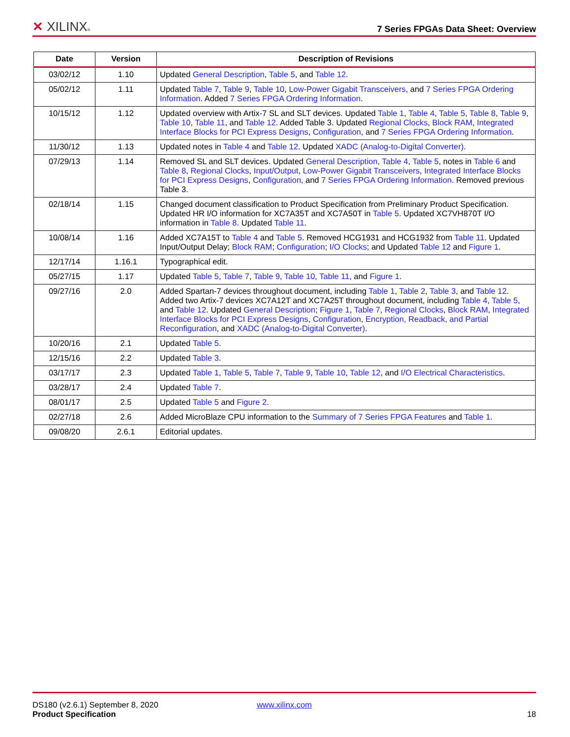✕ XILINX® 7 Series FPGAs Data Sheet: Overview
| Date | Version | Description of Revisions |
| --- | --- | --- |
| 03/02/12 | 1.10 | Updated General Description , Table 5 , and Table 12 . |
| 05/02/12 | 1.11 | Updated Table 7 , Table 9 , Table 10 , Low-Power Gigabit Transceivers , and 7 Series FPGA Ordering Information . Added 7 Series FPGA Ordering Information . |
| 10/15/12 | 1.12 | Updated overview with Artix-7 SL and SLT devices. Updated Table 1 , Table 4 , Table 5 , Table 8 , Table 9 , Table 10 , Table 11 , and Table 12 . Added Table 3. Updated Regional Clocks , Block RAM , Integrated Interface Blocks for PCI Express Designs , Configuration , and 7 Series FPGA Ordering Information . |
| 11/30/12 | 1.13 | Updated notes in Table 4 and Table 12 . Updated XADC (Analog-to-Digital Converter) . |
| 07/29/13 | 1.14 | Removed SL and SLT devices. Updated General Description , Table 4 , Table 5 , notes in Table 6 and Table 8 , Regional Clocks , Input/Output , Low-Power Gigabit Transceivers , Integrated Interface Blocks for PCI Express Designs , Configuration , and 7 Series FPGA Ordering Information . Removed previous Table 3. |
| 02/18/14 | 1.15 | Changed document classification to Product Specification from Preliminary Product Specification. Updated HR I/O information for XC7A35T and XC7A50T in Table 5 . Updated XC7VH870T I/O information in Table 8 . Updated Table 11 . |
| 10/08/14 | 1.16 | Added XC7A15T to Table 4 and Table 5 . Removed HCG1931 and HCG1932 from Table 11 . Updated Input/Output Delay; Block RAM ; Configuration ; I/O Clocks ; and Updated Table 12 and Figure 1 . |
| 12/17/14 | 1.16.1 | Typographical edit. |
| 05/27/15 | 1.17 | Updated Table 5 , Table 7 , Table 9 , Table 10 , Table 11 , and Figure 1 . |
| 09/27/16 | 2.0 | Added Spartan-7 devices throughout document, including Table 1 , Table 2 , Table 3 , and Table 12 . Added two Artix-7 devices XC7A12T and XC7A25T throughout document, including Table 4 , Table 5 , and Table 12 . Updated General Description ; Figure 1 , Table 7 , Regional Clocks , Block RAM , Integrated Interface Blocks for PCI Express Designs , Configuration , Encryption, Readback, and Partial Reconfiguration , and XADC (Analog-to-Digital Converter) . |
| 10/20/16 | 2.1 | Updated Table 5 . |
| 12/15/16 | 2.2 | Updated Table 3 . |
| 03/17/17 | 2.3 | Updated Table 1 , Table 5 , Table 7 , Table 9 , Table 10 , Table 12 , and I/O Electrical Characteristics . |
| 03/28/17 | 2.4 | Updated Table 7 . |
| 08/01/17 | 2.5 | Updated Table 5 and Figure 2 . |
| 02/27/18 | 2.6 | Added MicroBlaze CPU information to the Summary of 7 Series FPGA Features and Table 1 . |
| 09/08/20 | 2.6.1 | Editorial updates. |
DS180 (v2.6.1) September 8, 2020 www.xilinx.com
Product Specification 18